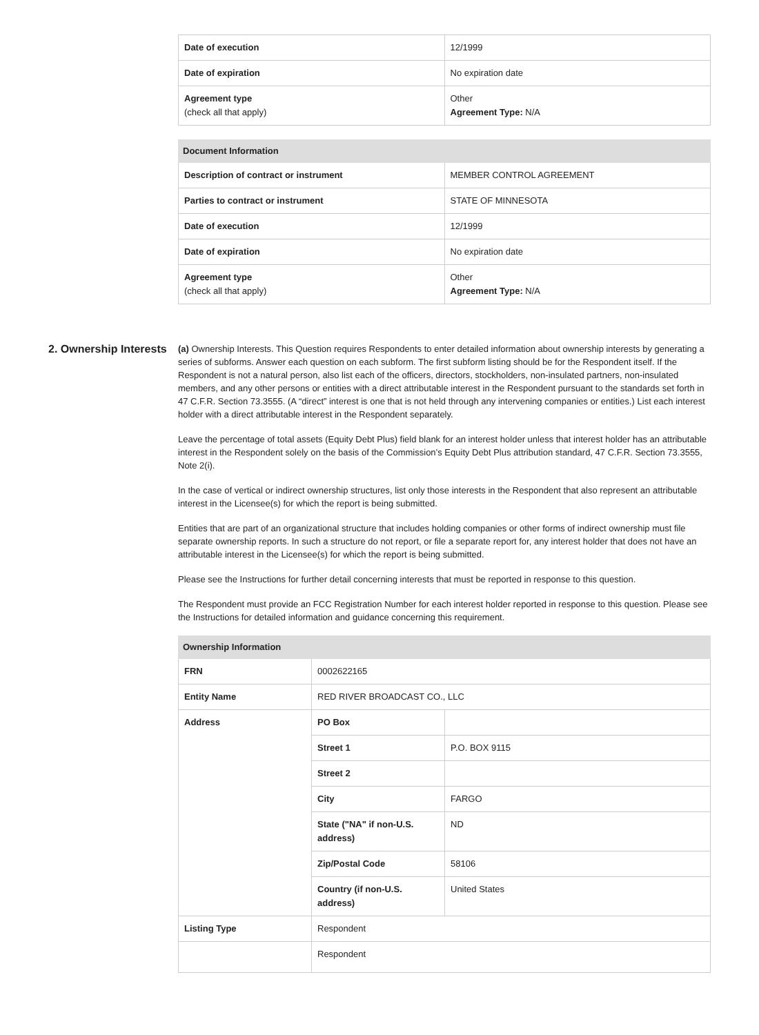| Date of execution | 12/1999 |
| Date of expiration | No expiration date |
| Agreement type (check all that apply) | Other Agreement Type: N/A |
| Document Information | |
| --- | --- |
| Description of contract or instrument | MEMBER CONTROL AGREEMENT |
| Parties to contract or instrument | STATE OF MINNESOTA |
| Date of execution | 12/1999 |
| Date of expiration | No expiration date |
| Agreement type (check all that apply) | Other Agreement Type: N/A |
2. Ownership Interests
(a) Ownership Interests. This Question requires Respondents to enter detailed information about ownership interests by generating a series of subforms. Answer each question on each subform. The first subform listing should be for the Respondent itself. If the Respondent is not a natural person, also list each of the officers, directors, stockholders, non-insulated partners, non-insulated members, and any other persons or entities with a direct attributable interest in the Respondent pursuant to the standards set forth in 47 C.F.R. Section 73.3555. (A “direct” interest is one that is not held through any intervening companies or entities.) List each interest holder with a direct attributable interest in the Respondent separately.
Leave the percentage of total assets (Equity Debt Plus) field blank for an interest holder unless that interest holder has an attributable interest in the Respondent solely on the basis of the Commission’s Equity Debt Plus attribution standard, 47 C.F.R. Section 73.3555, Note 2(i).
In the case of vertical or indirect ownership structures, list only those interests in the Respondent that also represent an attributable interest in the Licensee(s) for which the report is being submitted.
Entities that are part of an organizational structure that includes holding companies or other forms of indirect ownership must file separate ownership reports. In such a structure do not report, or file a separate report for, any interest holder that does not have an attributable interest in the Licensee(s) for which the report is being submitted.
Please see the Instructions for further detail concerning interests that must be reported in response to this question.
The Respondent must provide an FCC Registration Number for each interest holder reported in response to this question. Please see the Instructions for detailed information and guidance concerning this requirement.
| Ownership Information | | |
| --- | --- | --- |
| FRN | 0002622165 | |
| Entity Name | RED RIVER BROADCAST CO., LLC | |
| Address | PO Box | |
| | Street 1 | P.O. BOX 9115 |
| | Street 2 | |
| | City | FARGO |
| | State ("NA" if non-U.S. address) | ND |
| | Zip/Postal Code | 58106 |
| | Country (if non-U.S. address) | United States |
| Listing Type | Respondent | |
| | Respondent | |